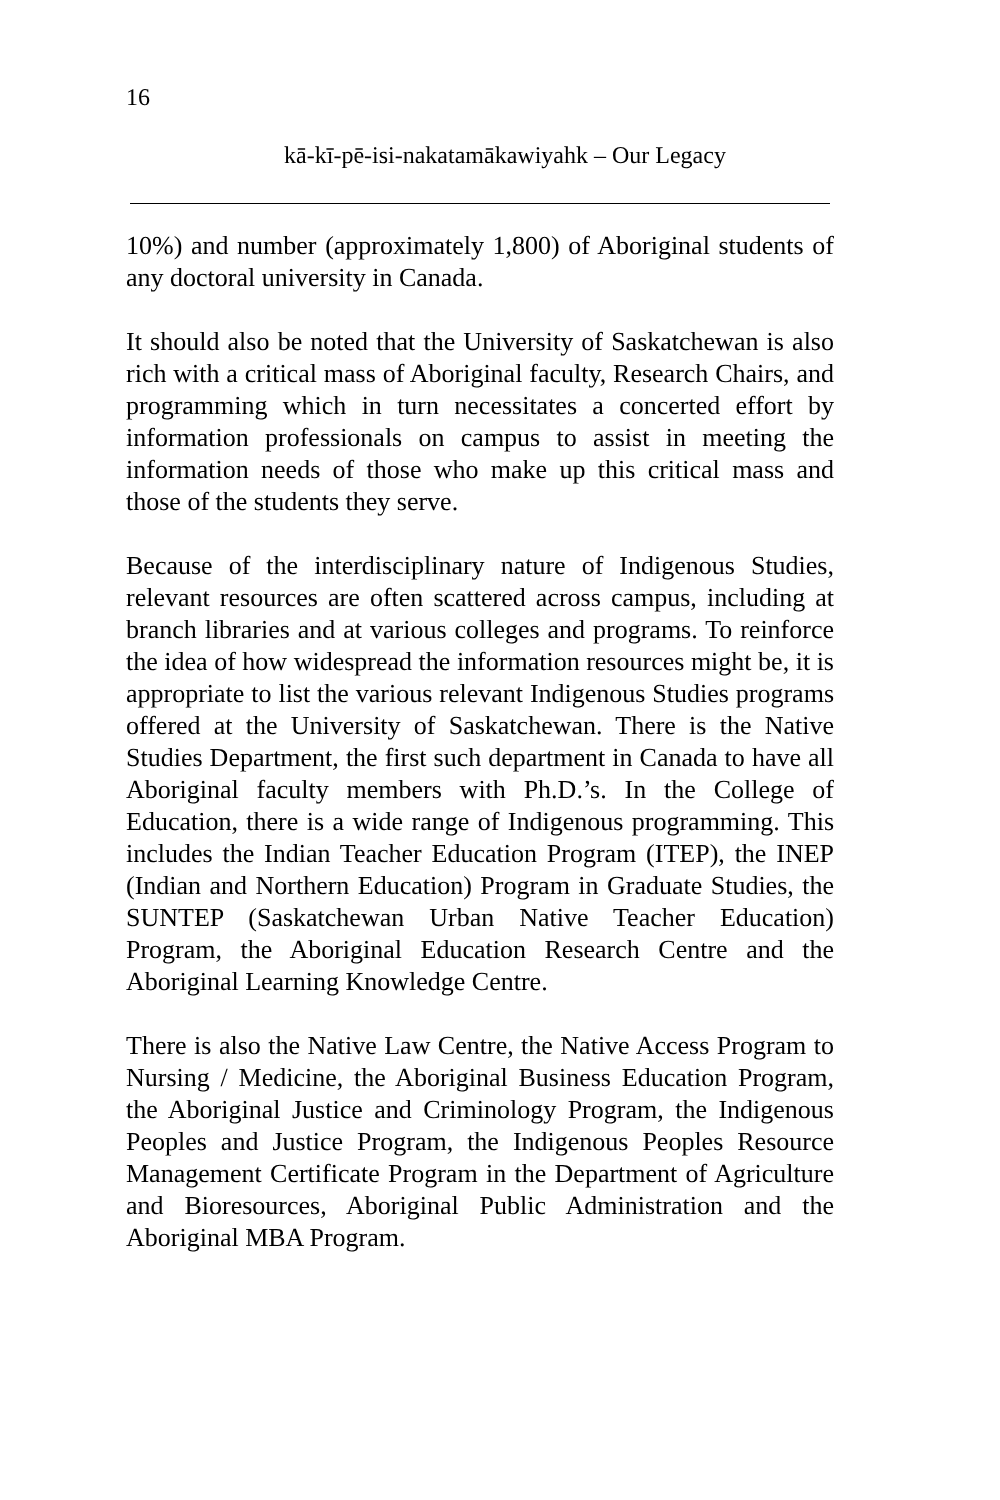16
kā-kī-pē-isi-nakatamākawiyahk – Our Legacy
10%) and number (approximately 1,800) of Aboriginal students of any doctoral university in Canada.
It should also be noted that the University of Saskatchewan is also rich with a critical mass of Aboriginal faculty, Research Chairs, and programming which in turn necessitates a concerted effort by information professionals on campus to assist in meeting the information needs of those who make up this critical mass and those of the students they serve.
Because of the interdisciplinary nature of Indigenous Studies, relevant resources are often scattered across campus, including at branch libraries and at various colleges and programs. To reinforce the idea of how widespread the information resources might be, it is appropriate to list the various relevant Indigenous Studies programs offered at the University of Saskatchewan. There is the Native Studies Department, the first such department in Canada to have all Aboriginal faculty members with Ph.D.’s. In the College of Education, there is a wide range of Indigenous programming. This includes the Indian Teacher Education Program (ITEP), the INEP (Indian and Northern Education) Program in Graduate Studies, the SUNTEP (Saskatchewan Urban Native Teacher Education) Program, the Aboriginal Education Research Centre and the Aboriginal Learning Knowledge Centre.
There is also the Native Law Centre, the Native Access Program to Nursing / Medicine, the Aboriginal Business Education Program, the Aboriginal Justice and Criminology Program, the Indigenous Peoples and Justice Program, the Indigenous Peoples Resource Management Certificate Program in the Department of Agriculture and Bioresources, Aboriginal Public Administration and the Aboriginal MBA Program.